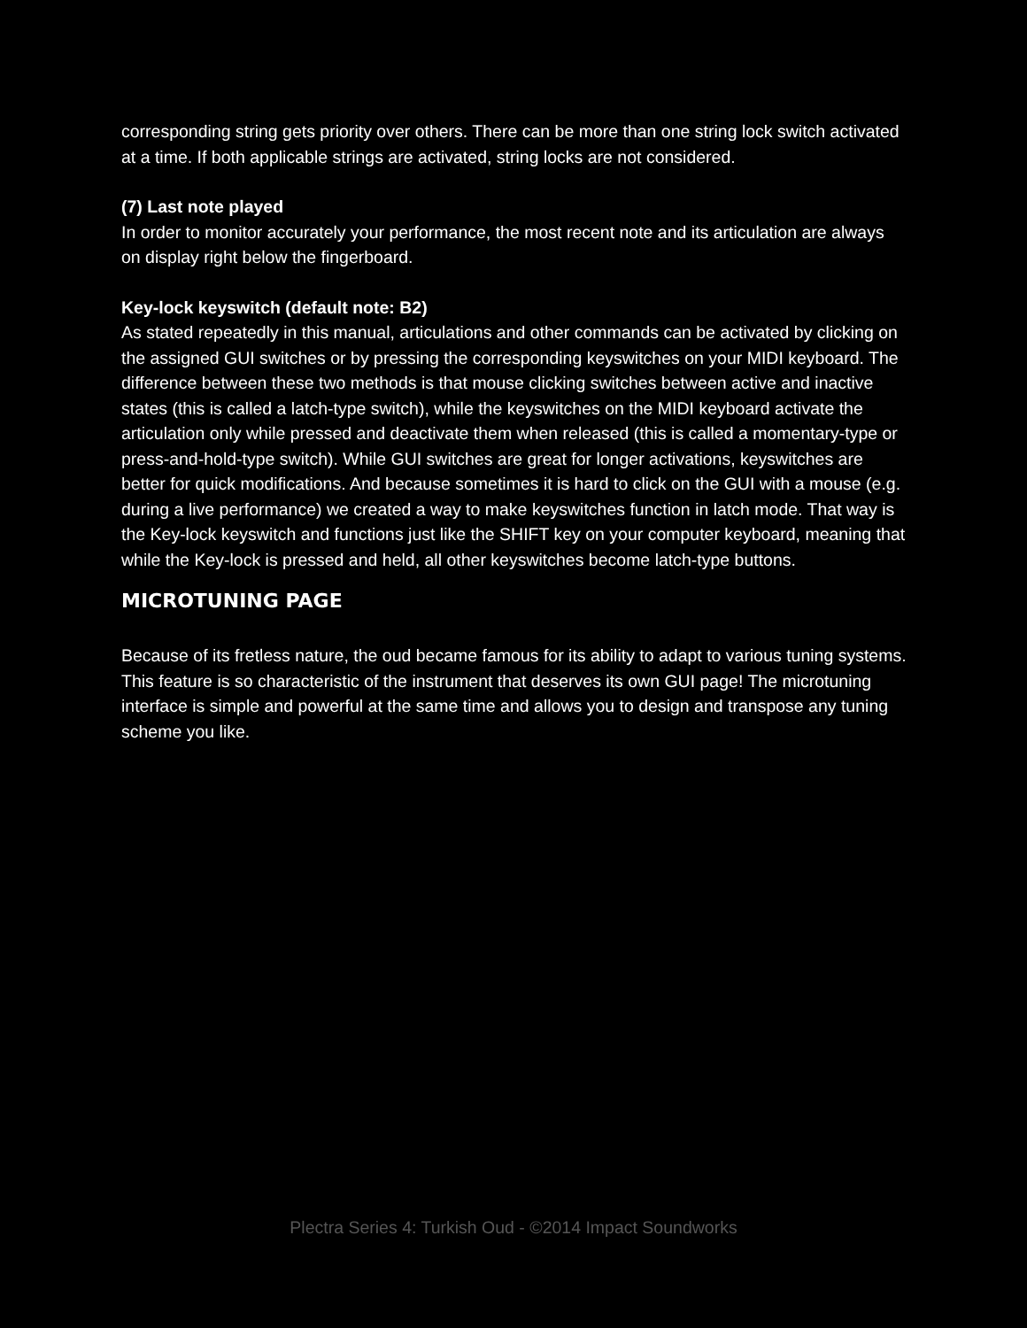corresponding string gets priority over others. There can be more than one string lock switch activated at a time. If both applicable strings are activated, string locks are not considered.
(7) Last note played
In order to monitor accurately your performance, the most recent note and its articulation are always on display right below the fingerboard.
Key-lock keyswitch (default note: B2)
As stated repeatedly in this manual, articulations and other commands can be activated by clicking on the assigned GUI switches or by pressing the corresponding keyswitches on your MIDI keyboard. The difference between these two methods is that mouse clicking switches between active and inactive states (this is called a latch-type switch), while the keyswitches on the MIDI keyboard activate the articulation only while pressed and deactivate them when released (this is called a momentary-type or press-and-hold-type switch). While GUI switches are great for longer activations, keyswitches are better for quick modifications. And because sometimes it is hard to click on the GUI with a mouse (e.g. during a live performance) we created a way to make keyswitches function in latch mode. That way is the Key-lock keyswitch and functions just like the SHIFT key on your computer keyboard, meaning that while the Key-lock is pressed and held, all other keyswitches become latch-type buttons.
MICROTUNING PAGE
Because of its fretless nature, the oud became famous for its ability to adapt to various tuning systems. This feature is so characteristic of the instrument that deserves its own GUI page! The microtuning interface is simple and powerful at the same time and allows you to design and transpose any tuning scheme you like.
Plectra Series 4: Turkish Oud - ©2014 Impact Soundworks